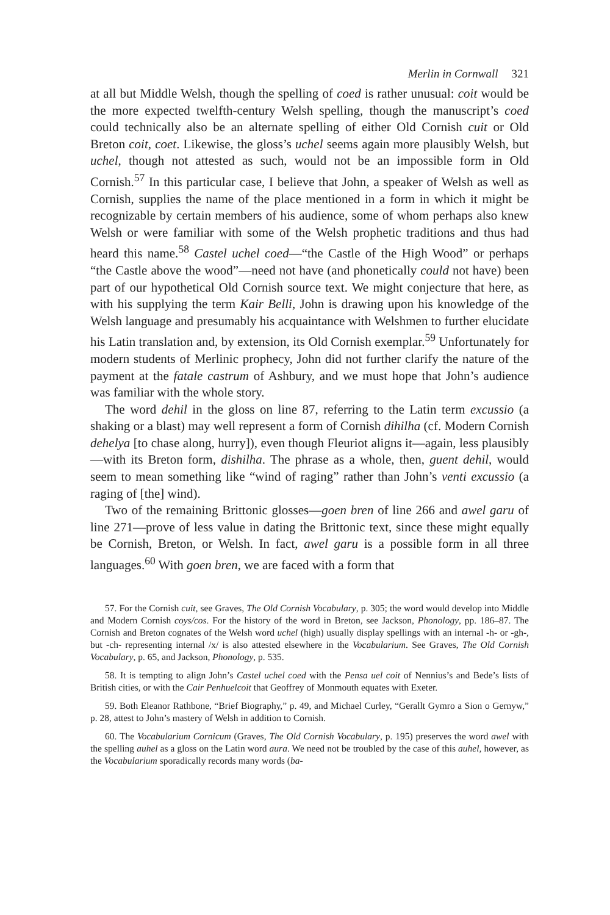Merlin in Cornwall 321
at all but Middle Welsh, though the spelling of coed is rather unusual: coit would be the more expected twelfth-century Welsh spelling, though the manuscript’s coed could technically also be an alternate spelling of either Old Cornish cuit or Old Breton coit, coet. Likewise, the gloss’s uchel seems again more plausibly Welsh, but uchel, though not attested as such, would not be an impossible form in Old Cornish.<sup>57</sup> In this particular case, I believe that John, a speaker of Welsh as well as Cornish, supplies the name of the place mentioned in a form in which it might be recognizable by certain members of his audience, some of whom perhaps also knew Welsh or were familiar with some of the Welsh prophetic traditions and thus had heard this name.<sup>58</sup> Castel uchel coed—“the Castle of the High Wood” or perhaps “the Castle above the wood”—need not have (and phonetically could not have) been part of our hypothetical Old Cornish source text. We might conjecture that here, as with his supplying the term Kair Belli, John is drawing upon his knowledge of the Welsh language and presumably his acquaintance with Welshmen to further elucidate his Latin translation and, by extension, its Old Cornish exemplar.<sup>59</sup> Unfortunately for modern students of Merlinic prophecy, John did not further clarify the nature of the payment at the fatale castrum of Ashbury, and we must hope that John’s audience was familiar with the whole story.
The word dehil in the gloss on line 87, referring to the Latin term excussio (a shaking or a blast) may well represent a form of Cornish dihilha (cf. Modern Cornish dehelya [to chase along, hurry]), even though Fleuriot aligns it—again, less plausibly—with its Breton form, dishilha. The phrase as a whole, then, guent dehil, would seem to mean something like “wind of raging” rather than John’s venti excussio (a raging of [the] wind).
Two of the remaining Brittonic glosses—goen bren of line 266 and awel garu of line 271—prove of less value in dating the Brittonic text, since these might equally be Cornish, Breton, or Welsh. In fact, awel garu is a possible form in all three languages.<sup>60</sup> With goen bren, we are faced with a form that
57. For the Cornish cuit, see Graves, The Old Cornish Vocabulary, p. 305; the word would develop into Middle and Modern Cornish coys/cos. For the history of the word in Breton, see Jackson, Phonology, pp. 186–87. The Cornish and Breton cognates of the Welsh word uchel (high) usually display spellings with an internal -h- or -gh-, but -ch- representing internal /x/ is also attested elsewhere in the Vocabularium. See Graves, The Old Cornish Vocabulary, p. 65, and Jackson, Phonology, p. 535.
58. It is tempting to align John’s Castel uchel coed with the Pensa uel coit of Nennius’s and Bede’s lists of British cities, or with the Cair Penhuelcoit that Geoffrey of Monmouth equates with Exeter.
59. Both Eleanor Rathbone, “Brief Biography,” p. 49, and Michael Curley, “Gerallt Gymro a Sion o Gernyw,” p. 28, attest to John’s mastery of Welsh in addition to Cornish.
60. The Vocabularium Cornicum (Graves, The Old Cornish Vocabulary, p. 195) preserves the word awel with the spelling auhel as a gloss on the Latin word aura. We need not be troubled by the case of this auhel, however, as the Vocabularium sporadically records many words (ba-